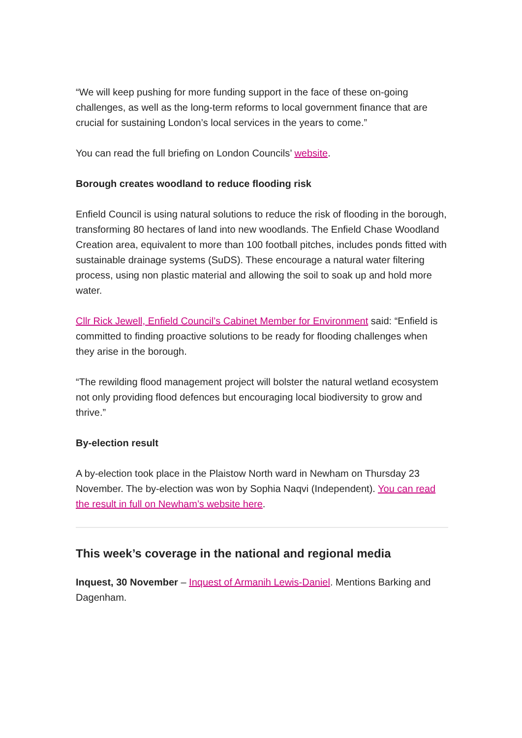“We will keep pushing for more funding support in the face of these on-going challenges, as well as the long-term reforms to local government finance that are crucial for sustaining London’s local services in the years to come.”
You can read the full briefing on London Councils’ website.
Borough creates woodland to reduce flooding risk
Enfield Council is using natural solutions to reduce the risk of flooding in the borough, transforming 80 hectares of land into new woodlands. The Enfield Chase Woodland Creation area, equivalent to more than 100 football pitches, includes ponds fitted with sustainable drainage systems (SuDS). These encourage a natural water filtering process, using non plastic material and allowing the soil to soak up and hold more water.
Cllr Rick Jewell, Enfield Council’s Cabinet Member for Environment said: “Enfield is committed to finding proactive solutions to be ready for flooding challenges when they arise in the borough.
“The rewilding flood management project will bolster the natural wetland ecosystem not only providing flood defences but encouraging local biodiversity to grow and thrive.”
By-election result
A by-election took place in the Plaistow North ward in Newham on Thursday 23 November. The by-election was won by Sophia Naqvi (Independent). You can read the result in full on Newham’s website here.
This week’s coverage in the national and regional media
Inquest, 30 November – Inquest of Armanih Lewis-Daniel. Mentions Barking and Dagenham.